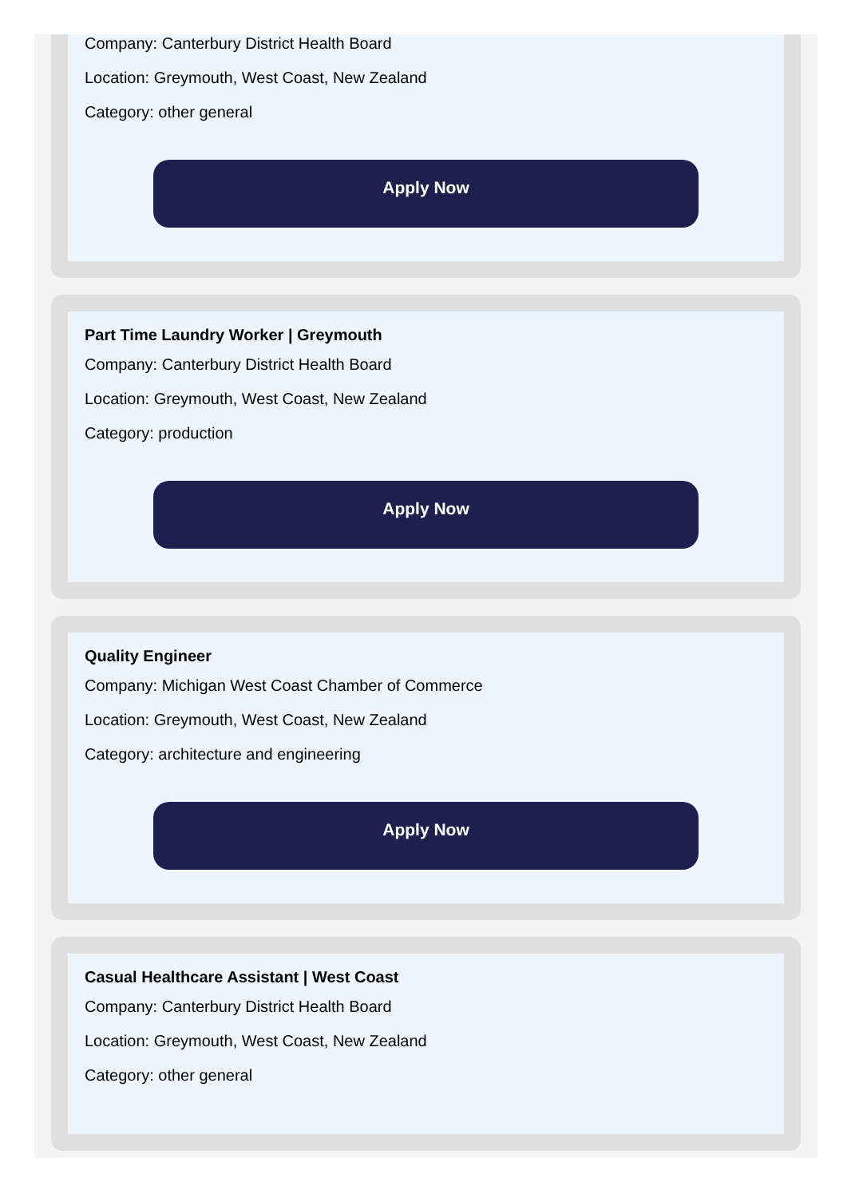Company: Canterbury District Health Board
Location: Greymouth, West Coast, New Zealand
Category: other general
Apply Now
Part Time Laundry Worker | Greymouth
Company: Canterbury District Health Board
Location: Greymouth, West Coast, New Zealand
Category: production
Apply Now
Quality Engineer
Company: Michigan West Coast Chamber of Commerce
Location: Greymouth, West Coast, New Zealand
Category: architecture and engineering
Apply Now
Casual Healthcare Assistant | West Coast
Company: Canterbury District Health Board
Location: Greymouth, West Coast, New Zealand
Category: other general